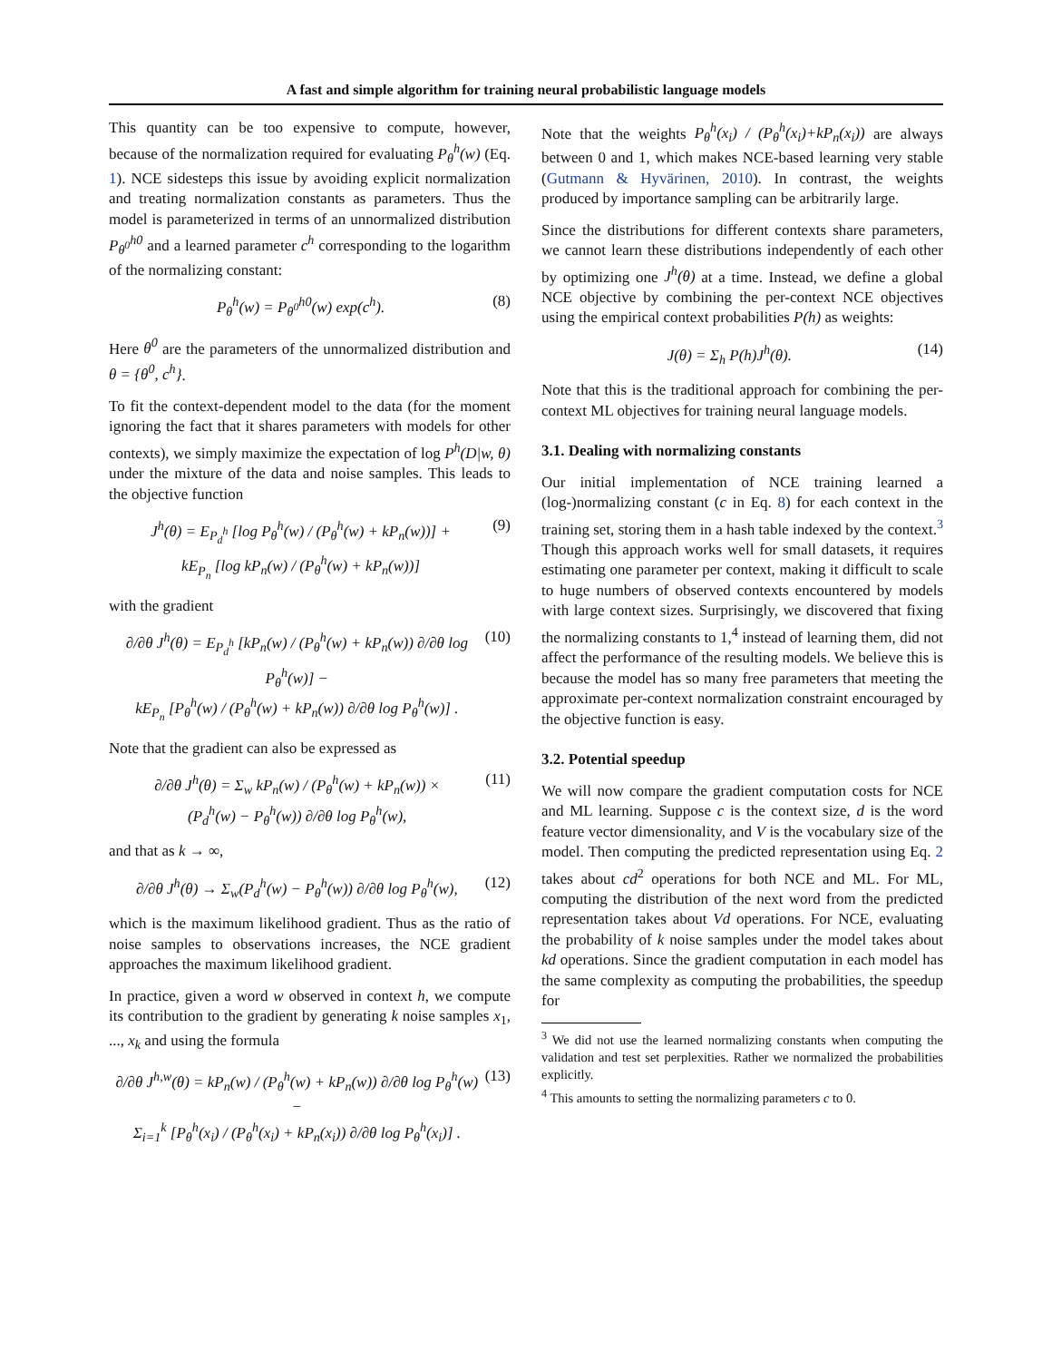A fast and simple algorithm for training neural probabilistic language models
This quantity can be too expensive to compute, however, because of the normalization required for evaluating P<sub>θ</sub><sup>h</sup>(w) (Eq. 1). NCE sidesteps this issue by avoiding explicit normalization and treating normalization constants as parameters. Thus the model is parameterized in terms of an unnormalized distribution P<sub>θ<sup>0</sup></sub><sup>h0</sup> and a learned parameter c<sup>h</sup> corresponding to the logarithm of the normalizing constant:
P<sub>θ</sub><sup>h</sup>(w) = P<sub>θ<sup>0</sup></sub><sup>h0</sup>(w) exp(c<sup>h</sup>). (8)
Here θ<sup>0</sup> are the parameters of the unnormalized distribution and θ = {θ<sup>0</sup>, c<sup>h</sup>}.
To fit the context-dependent model to the data (for the moment ignoring the fact that it shares parameters with models for other contexts), we simply maximize the expectation of log P<sup>h</sup>(D|w, θ) under the mixture of the data and noise samples. This leads to the objective function
J<sup>h</sup>(θ) = E<sub>P<sub>d</sub><sup>h</sup></sub> [log P<sub>θ</sub><sup>h</sup>(w) / (P<sub>θ</sub><sup>h</sup>(w) + kP<sub>n</sub>(w))] +
kE<sub>P<sub>n</sub></sub> [log kP<sub>n</sub>(w) / (P<sub>θ</sub><sup>h</sup>(w) + kP<sub>n</sub>(w))] (9)
with the gradient
∂/∂θ J<sup>h</sup>(θ) = E<sub>P<sub>d</sub><sup>h</sup></sub> [kP<sub>n</sub>(w) / (P<sub>θ</sub><sup>h</sup>(w) + kP<sub>n</sub>(w)) ∂/∂θ log P<sub>θ</sub><sup>h</sup>(w)] −
kE<sub>P<sub>n</sub></sub> [P<sub>θ</sub><sup>h</sup>(w) / (P<sub>θ</sub><sup>h</sup>(w) + kP<sub>n</sub>(w)) ∂/∂θ log P<sub>θ</sub><sup>h</sup>(w)] . (10)
Note that the gradient can also be expressed as
∂/∂θ J<sup>h</sup>(θ) = Σ<sub>w</sub> kP<sub>n</sub>(w) / (P<sub>θ</sub><sup>h</sup>(w) + kP<sub>n</sub>(w)) ×
(P<sub>d</sub><sup>h</sup>(w) − P<sub>θ</sub><sup>h</sup>(w)) ∂/∂θ log P<sub>θ</sub><sup>h</sup>(w), (11)
and that as k → ∞,
∂/∂θ J<sup>h</sup>(θ) → Σ<sub>w</sub>(P<sub>d</sub><sup>h</sup>(w) − P<sub>θ</sub><sup>h</sup>(w)) ∂/∂θ log P<sub>θ</sub><sup>h</sup>(w), (12)
which is the maximum likelihood gradient. Thus as the ratio of noise samples to observations increases, the NCE gradient approaches the maximum likelihood gradient.
In practice, given a word w observed in context h, we compute its contribution to the gradient by generating k noise samples x<sub>1</sub>, ..., x<sub>k</sub> and using the formula
∂/∂θ J<sup>h,w</sup>(θ) = kP<sub>n</sub>(w) / (P<sub>θ</sub><sup>h</sup>(w) + kP<sub>n</sub>(w)) ∂/∂θ log P<sub>θ</sub><sup>h</sup>(w) −
Σ<sub>i=1</sub><sup>k</sup> [P<sub>θ</sub><sup>h</sup>(x<sub>i</sub>) / (P<sub>θ</sub><sup>h</sup>(x<sub>i</sub>) + kP<sub>n</sub>(x<sub>i</sub>)) ∂/∂θ log P<sub>θ</sub><sup>h</sup>(x<sub>i</sub>)] . (13)
Note that the weights P<sub>θ</sub><sup>h</sup>(x<sub>i</sub>) / (P<sub>θ</sub><sup>h</sup>(x<sub>i</sub>)+kP<sub>n</sub>(x<sub>i</sub>)) are always between 0 and 1, which makes NCE-based learning very stable (Gutmann & Hyvärinen, 2010). In contrast, the weights produced by importance sampling can be arbitrarily large.
Since the distributions for different contexts share parameters, we cannot learn these distributions independently of each other by optimizing one J<sup>h</sup>(θ) at a time. Instead, we define a global NCE objective by combining the per-context NCE objectives using the empirical context probabilities P(h) as weights:
J(θ) = Σ<sub>h</sub> P(h)J<sup>h</sup>(θ). (14)
Note that this is the traditional approach for combining the per-context ML objectives for training neural language models.
3.1. Dealing with normalizing constants
Our initial implementation of NCE training learned a (log-)normalizing constant (c in Eq. 8) for each context in the training set, storing them in a hash table indexed by the context.<sup>3</sup> Though this approach works well for small datasets, it requires estimating one parameter per context, making it difficult to scale to huge numbers of observed contexts encountered by models with large context sizes. Surprisingly, we discovered that fixing the normalizing constants to 1,<sup>4</sup> instead of learning them, did not affect the performance of the resulting models. We believe this is because the model has so many free parameters that meeting the approximate per-context normalization constraint encouraged by the objective function is easy.
3.2. Potential speedup
We will now compare the gradient computation costs for NCE and ML learning. Suppose c is the context size, d is the word feature vector dimensionality, and V is the vocabulary size of the model. Then computing the predicted representation using Eq. 2 takes about cd<sup>2</sup> operations for both NCE and ML. For ML, computing the distribution of the next word from the predicted representation takes about Vd operations. For NCE, evaluating the probability of k noise samples under the model takes about kd operations. Since the gradient computation in each model has the same complexity as computing the probabilities, the speedup for
<sup>3</sup> We did not use the learned normalizing constants when computing the validation and test set perplexities. Rather we normalized the probabilities explicitly.
<sup>4</sup> This amounts to setting the normalizing parameters c to 0.